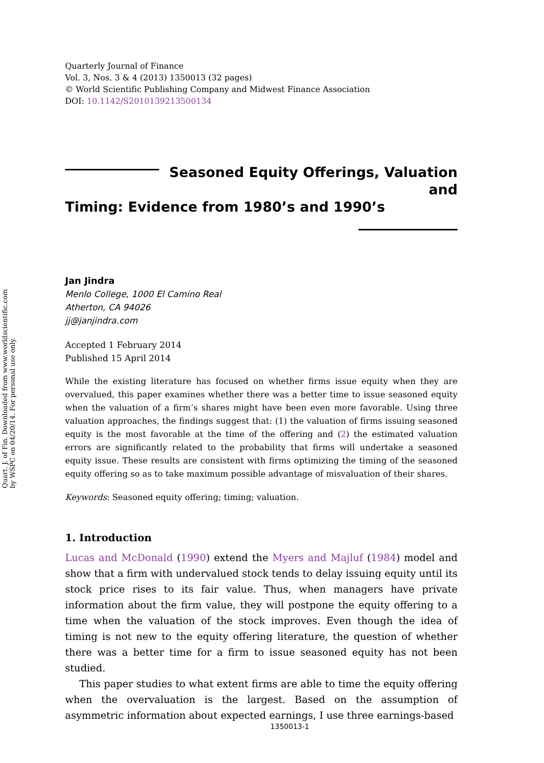Quart. J. of Fin. Downloaded from www.worldscientific.com
by WSPC on 04/20/14. For personal use only.
Quarterly Journal of Finance
Vol. 3, Nos. 3 & 4 (2013) 1350013 (32 pages)
© World Scientific Publishing Company and Midwest Finance Association
DOI: 10.1142/S2010139213500134
Seasoned Equity Offerings, Valuation and
Timing: Evidence from 1980’s and 1990’s
Jan Jindra
Menlo College, 1000 El Camino Real
Atherton, CA 94026
jj@janjindra.com
Accepted 1 February 2014
Published 15 April 2014
While the existing literature has focused on whether firms issue equity when they are overvalued, this paper examines whether there was a better time to issue seasoned equity when the valuation of a firm’s shares might have been even more favorable. Using three valuation approaches, the findings suggest that: (1) the valuation of firms issuing seasoned equity is the most favorable at the time of the offering and (2) the estimated valuation errors are significantly related to the probability that firms will undertake a seasoned equity issue. These results are consistent with firms optimizing the timing of the seasoned equity offering so as to take maximum possible advantage of misvaluation of their shares.
Keywords: Seasoned equity offering; timing; valuation.
1. Introduction
Lucas and McDonald (1990) extend the Myers and Majluf (1984) model and show that a firm with undervalued stock tends to delay issuing equity until its stock price rises to its fair value. Thus, when managers have private information about the firm value, they will postpone the equity offering to a time when the valuation of the stock improves. Even though the idea of timing is not new to the equity offering literature, the question of whether there was a better time for a firm to issue seasoned equity has not been studied.
This paper studies to what extent firms are able to time the equity offering when the overvaluation is the largest. Based on the assumption of asymmetric information about expected earnings, I use three earnings-based
1350013-1